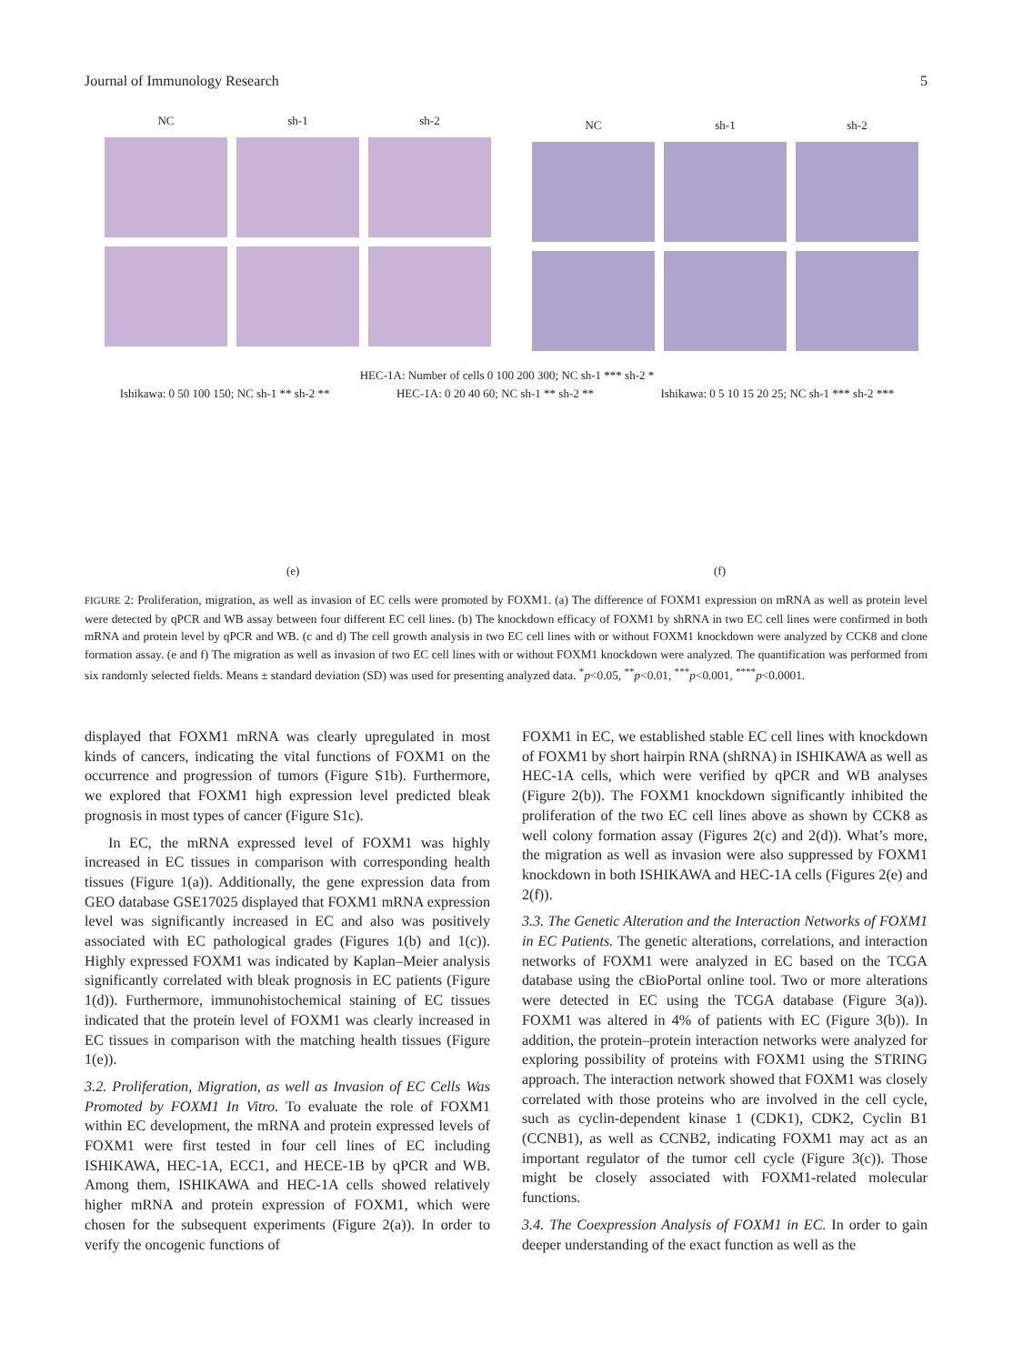Journal of Immunology Research 5
NC sh-1 sh-2 NC sh-1 sh-2
HEC-1A: Number of cells 0 100 200 300; NC sh-1 *** sh-2 *
Ishikawa: 0 50 100 150; NC sh-1 ** sh-2 ** HEC-1A: 0 20 40 60; NC sh-1 ** sh-2 ** Ishikawa: 0 5 10 15 20 25; NC sh-1 *** sh-2 ***
(e) (f)
FIGURE 2: Proliferation, migration, as well as invasion of EC cells were promoted by FOXM1. (a) The difference of FOXM1 expression on mRNA as well as protein level were detected by qPCR and WB assay between four different EC cell lines. (b) The knockdown efficacy of FOXM1 by shRNA in two EC cell lines were confirmed in both mRNA and protein level by qPCR and WB. (c and d) The cell growth analysis in two EC cell lines with or without FOXM1 knockdown were analyzed by CCK8 and clone formation assay. (e and f) The migration as well as invasion of two EC cell lines with or without FOXM1 knockdown were analyzed. The quantification was performed from six randomly selected fields. Means ± standard deviation (SD) was used for presenting analyzed data. <sup>*</sup>p<0.05, <sup>**</sup>p<0.01, <sup>***</sup>p<0.001, <sup>****</sup>p<0.0001.
displayed that FOXM1 mRNA was clearly upregulated in most kinds of cancers, indicating the vital functions of FOXM1 on the occurrence and progression of tumors (Figure S1b). Furthermore, we explored that FOXM1 high expression level predicted bleak prognosis in most types of cancer (Figure S1c).
In EC, the mRNA expressed level of FOXM1 was highly increased in EC tissues in comparison with corresponding health tissues (Figure 1(a)). Additionally, the gene expression data from GEO database GSE17025 displayed that FOXM1 mRNA expression level was significantly increased in EC and also was positively associated with EC pathological grades (Figures 1(b) and 1(c)). Highly expressed FOXM1 was indicated by Kaplan–Meier analysis significantly correlated with bleak prognosis in EC patients (Figure 1(d)). Furthermore, immunohistochemical staining of EC tissues indicated that the protein level of FOXM1 was clearly increased in EC tissues in comparison with the matching health tissues (Figure 1(e)).
3.2. Proliferation, Migration, as well as Invasion of EC Cells Was Promoted by FOXM1 In Vitro. To evaluate the role of FOXM1 within EC development, the mRNA and protein expressed levels of FOXM1 were first tested in four cell lines of EC including ISHIKAWA, HEC-1A, ECC1, and HECE-1B by qPCR and WB. Among them, ISHIKAWA and HEC-1A cells showed relatively higher mRNA and protein expression of FOXM1, which were chosen for the subsequent experiments (Figure 2(a)). In order to verify the oncogenic functions of
FOXM1 in EC, we established stable EC cell lines with knockdown of FOXM1 by short hairpin RNA (shRNA) in ISHIKAWA as well as HEC-1A cells, which were verified by qPCR and WB analyses (Figure 2(b)). The FOXM1 knockdown significantly inhibited the proliferation of the two EC cell lines above as shown by CCK8 as well colony formation assay (Figures 2(c) and 2(d)). What’s more, the migration as well as invasion were also suppressed by FOXM1 knockdown in both ISHIKAWA and HEC-1A cells (Figures 2(e) and 2(f)).
3.3. The Genetic Alteration and the Interaction Networks of FOXM1 in EC Patients. The genetic alterations, correlations, and interaction networks of FOXM1 were analyzed in EC based on the TCGA database using the cBioPortal online tool. Two or more alterations were detected in EC using the TCGA database (Figure 3(a)). FOXM1 was altered in 4% of patients with EC (Figure 3(b)). In addition, the protein–protein interaction networks were analyzed for exploring possibility of proteins with FOXM1 using the STRING approach. The interaction network showed that FOXM1 was closely correlated with those proteins who are involved in the cell cycle, such as cyclin-dependent kinase 1 (CDK1), CDK2, Cyclin B1 (CCNB1), as well as CCNB2, indicating FOXM1 may act as an important regulator of the tumor cell cycle (Figure 3(c)). Those might be closely associated with FOXM1-related molecular functions.
3.4. The Coexpression Analysis of FOXM1 in EC. In order to gain deeper understanding of the exact function as well as the